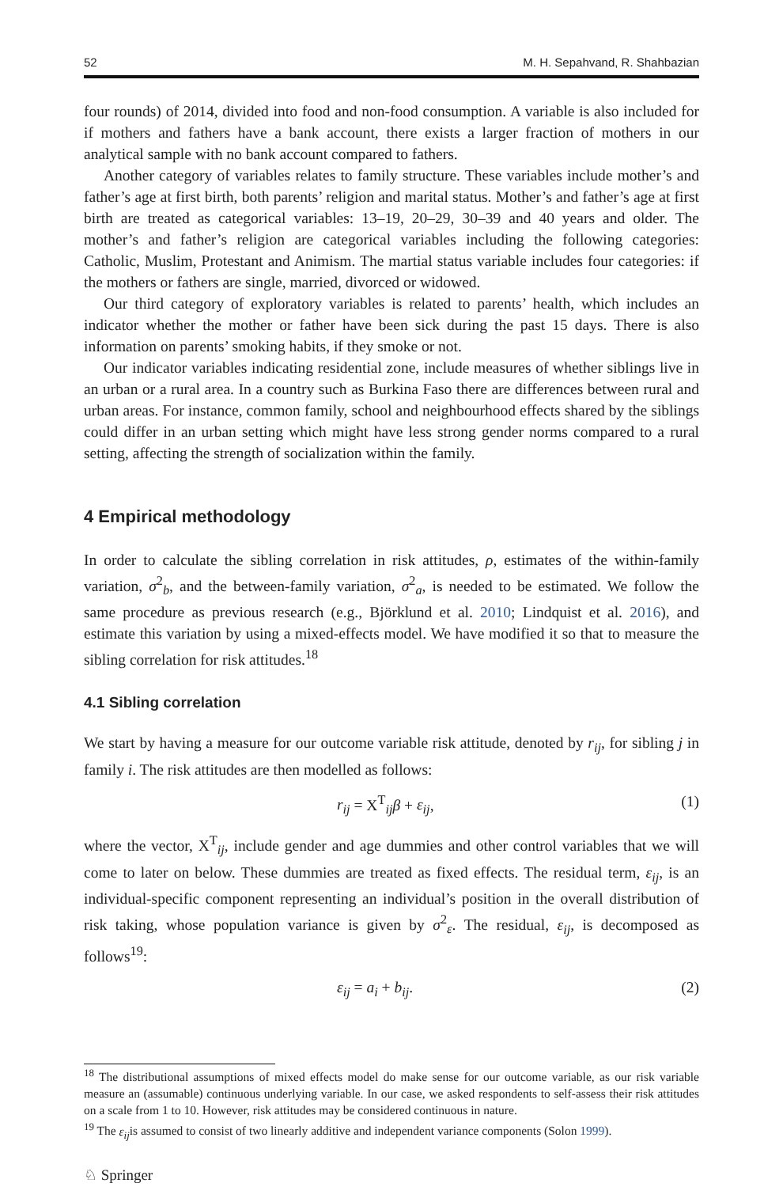52 M. H. Sepahvand, R. Shahbazian
four rounds) of 2014, divided into food and non-food consumption. A variable is also included for if mothers and fathers have a bank account, there exists a larger fraction of mothers in our analytical sample with no bank account compared to fathers.
Another category of variables relates to family structure. These variables include mother’s and father’s age at first birth, both parents’ religion and marital status. Mother’s and father’s age at first birth are treated as categorical variables: 13–19, 20–29, 30–39 and 40 years and older. The mother’s and father’s religion are categorical variables including the following categories: Catholic, Muslim, Protestant and Animism. The martial status variable includes four categories: if the mothers or fathers are single, married, divorced or widowed.
Our third category of exploratory variables is related to parents’ health, which includes an indicator whether the mother or father have been sick during the past 15 days. There is also information on parents’ smoking habits, if they smoke or not.
Our indicator variables indicating residential zone, include measures of whether siblings live in an urban or a rural area. In a country such as Burkina Faso there are differences between rural and urban areas. For instance, common family, school and neighbourhood effects shared by the siblings could differ in an urban setting which might have less strong gender norms compared to a rural setting, affecting the strength of socialization within the family.
4 Empirical methodology
In order to calculate the sibling correlation in risk attitudes, ρ, estimates of the within-family variation, σ<sup>2</sup><sub>b</sub>, and the between-family variation, σ<sup>2</sup><sub>a</sub>, is needed to be estimated. We follow the same procedure as previous research (e.g., Björklund et al. 2010; Lindquist et al. 2016), and estimate this variation by using a mixed-effects model. We have modified it so that to measure the sibling correlation for risk attitudes.<sup>18</sup>
4.1 Sibling correlation
We start by having a measure for our outcome variable risk attitude, denoted by r<sub>ij</sub>, for sibling j in family i. The risk attitudes are then modelled as follows:
r<sub>ij</sub> = X<sup>T</sup><sub>ij</sub>β + ε<sub>ij</sub>, (1)
where the vector, X<sup>T</sup><sub>ij</sub>, include gender and age dummies and other control variables that we will come to later on below. These dummies are treated as fixed effects. The residual term, ε<sub>ij</sub>, is an individual-specific component representing an individual’s position in the overall distribution of risk taking, whose population variance is given by σ<sup>2</sup><sub>ε</sub>. The residual, ε<sub>ij</sub>, is decomposed as follows<sup>19</sup>:
ε<sub>ij</sub> = a<sub>i</sub> + b<sub>ij</sub>. (2)
<sup>18</sup> The distributional assumptions of mixed effects model do make sense for our outcome variable, as our risk variable measure an (assumable) continuous underlying variable. In our case, we asked respondents to self-assess their risk attitudes on a scale from 1 to 10. However, risk attitudes may be considered continuous in nature.
<sup>19</sup> The ε<sub>ij</sub>is assumed to consist of two linearly additive and independent variance components (Solon 1999).
♘ Springer